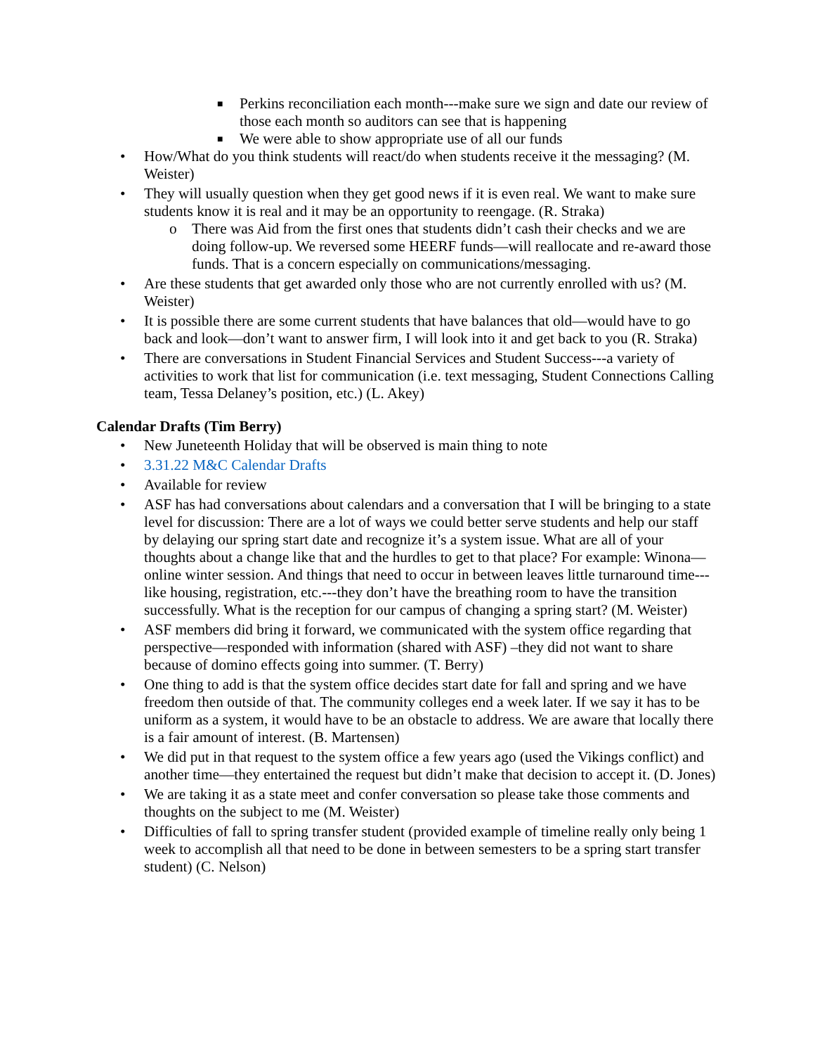■ Perkins reconciliation each month---make sure we sign and date our review of those each month so auditors can see that is happening
■ We were able to show appropriate use of all our funds
• How/What do you think students will react/do when students receive it the messaging? (M. Weister)
• They will usually question when they get good news if it is even real. We want to make sure students know it is real and it may be an opportunity to reengage. (R. Straka)
o There was Aid from the first ones that students didn’t cash their checks and we are doing follow-up. We reversed some HEERF funds—will reallocate and re-award those funds. That is a concern especially on communications/messaging.
• Are these students that get awarded only those who are not currently enrolled with us? (M. Weister)
• It is possible there are some current students that have balances that old—would have to go back and look—don’t want to answer firm, I will look into it and get back to you (R. Straka)
• There are conversations in Student Financial Services and Student Success---a variety of activities to work that list for communication (i.e. text messaging, Student Connections Calling team, Tessa Delaney’s position, etc.) (L. Akey)
Calendar Drafts (Tim Berry)
• New Juneteenth Holiday that will be observed is main thing to note
• 3.31.22 M&C Calendar Drafts
• Available for review
• ASF has had conversations about calendars and a conversation that I will be bringing to a state level for discussion: There are a lot of ways we could better serve students and help our staff by delaying our spring start date and recognize it’s a system issue. What are all of your thoughts about a change like that and the hurdles to get to that place? For example: Winona—online winter session. And things that need to occur in between leaves little turnaround time---like housing, registration, etc.---they don’t have the breathing room to have the transition successfully. What is the reception for our campus of changing a spring start? (M. Weister)
• ASF members did bring it forward, we communicated with the system office regarding that perspective—responded with information (shared with ASF) –they did not want to share because of domino effects going into summer. (T. Berry)
• One thing to add is that the system office decides start date for fall and spring and we have freedom then outside of that. The community colleges end a week later. If we say it has to be uniform as a system, it would have to be an obstacle to address. We are aware that locally there is a fair amount of interest. (B. Martensen)
• We did put in that request to the system office a few years ago (used the Vikings conflict) and another time—they entertained the request but didn’t make that decision to accept it. (D. Jones)
• We are taking it as a state meet and confer conversation so please take those comments and thoughts on the subject to me (M. Weister)
• Difficulties of fall to spring transfer student (provided example of timeline really only being 1 week to accomplish all that need to be done in between semesters to be a spring start transfer student) (C. Nelson)